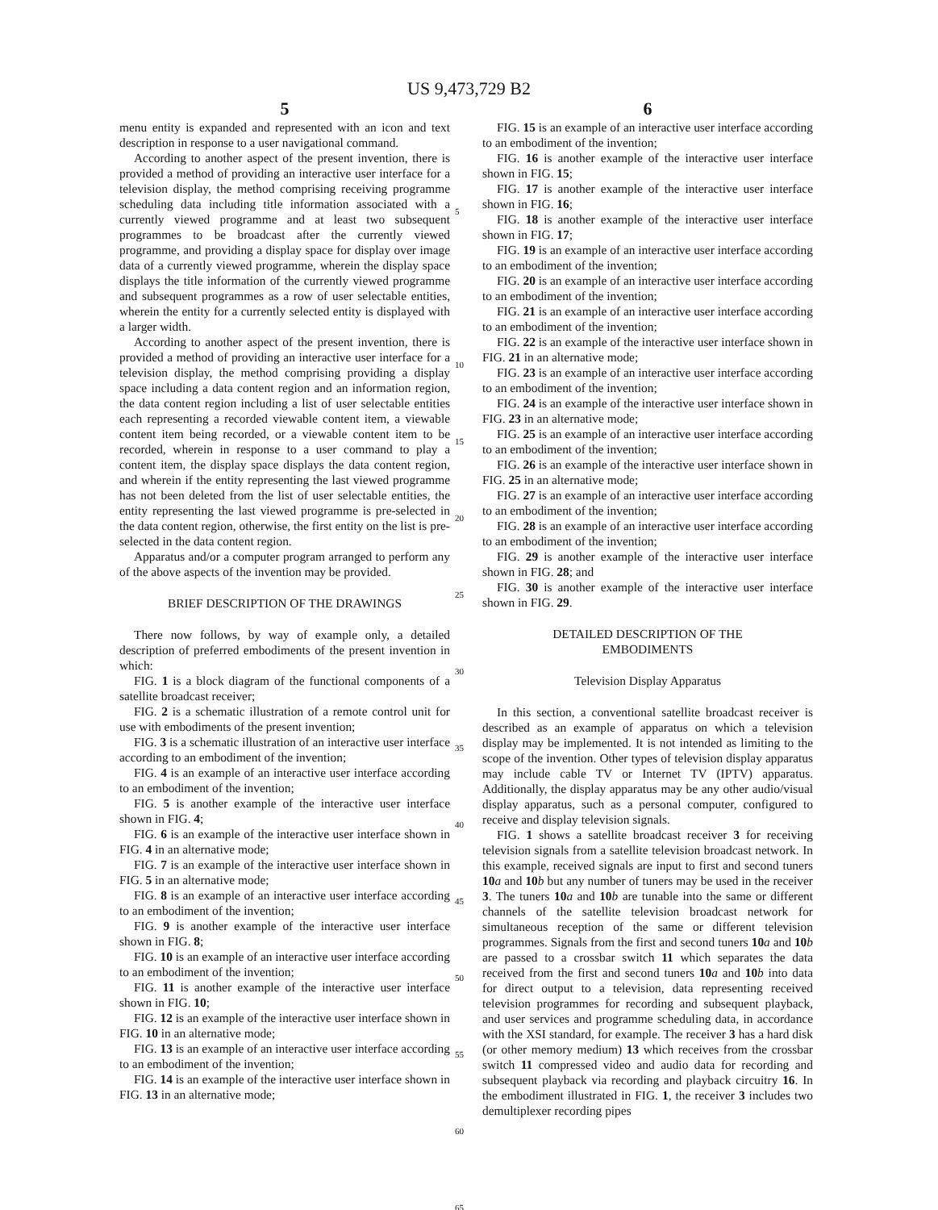US 9,473,729 B2
5
menu entity is expanded and represented with an icon and text description in response to a user navigational command.
According to another aspect of the present invention, there is provided a method of providing an interactive user interface for a television display, the method comprising receiving programme scheduling data including title information associated with a currently viewed programme and at least two subsequent programmes to be broadcast after the currently viewed programme, and providing a display space for display over image data of a currently viewed programme, wherein the display space displays the title information of the currently viewed programme and subsequent programmes as a row of user selectable entities, wherein the entity for a currently selected entity is displayed with a larger width.
According to another aspect of the present invention, there is provided a method of providing an interactive user interface for a television display, the method comprising providing a display space including a data content region and an information region, the data content region including a list of user selectable entities each representing a recorded viewable content item, a viewable content item being recorded, or a viewable content item to be recorded, wherein in response to a user command to play a content item, the display space displays the data content region, and wherein if the entity representing the last viewed programme has not been deleted from the list of user selectable entities, the entity representing the last viewed programme is pre-selected in the data content region, otherwise, the first entity on the list is pre-selected in the data content region.
Apparatus and/or a computer program arranged to perform any of the above aspects of the invention may be provided.
BRIEF DESCRIPTION OF THE DRAWINGS
There now follows, by way of example only, a detailed description of preferred embodiments of the present invention in which:
FIG. 1 is a block diagram of the functional components of a satellite broadcast receiver;
FIG. 2 is a schematic illustration of a remote control unit for use with embodiments of the present invention;
FIG. 3 is a schematic illustration of an interactive user interface according to an embodiment of the invention;
FIG. 4 is an example of an interactive user interface according to an embodiment of the invention;
FIG. 5 is another example of the interactive user interface shown in FIG. 4;
FIG. 6 is an example of the interactive user interface shown in FIG. 4 in an alternative mode;
FIG. 7 is an example of the interactive user interface shown in FIG. 5 in an alternative mode;
FIG. 8 is an example of an interactive user interface according to an embodiment of the invention;
FIG. 9 is another example of the interactive user interface shown in FIG. 8;
FIG. 10 is an example of an interactive user interface according to an embodiment of the invention;
FIG. 11 is another example of the interactive user interface shown in FIG. 10;
FIG. 12 is an example of the interactive user interface shown in FIG. 10 in an alternative mode;
FIG. 13 is an example of an interactive user interface according to an embodiment of the invention;
FIG. 14 is an example of the interactive user interface shown in FIG. 13 in an alternative mode;
5
10
15
20
25
30
35
40
45
50
55
60
65
6
FIG. 15 is an example of an interactive user interface according to an embodiment of the invention;
FIG. 16 is another example of the interactive user interface shown in FIG. 15;
FIG. 17 is another example of the interactive user interface shown in FIG. 16;
FIG. 18 is another example of the interactive user interface shown in FIG. 17;
FIG. 19 is an example of an interactive user interface according to an embodiment of the invention;
FIG. 20 is an example of an interactive user interface according to an embodiment of the invention;
FIG. 21 is an example of an interactive user interface according to an embodiment of the invention;
FIG. 22 is an example of the interactive user interface shown in FIG. 21 in an alternative mode;
FIG. 23 is an example of an interactive user interface according to an embodiment of the invention;
FIG. 24 is an example of the interactive user interface shown in FIG. 23 in an alternative mode;
FIG. 25 is an example of an interactive user interface according to an embodiment of the invention;
FIG. 26 is an example of the interactive user interface shown in FIG. 25 in an alternative mode;
FIG. 27 is an example of an interactive user interface according to an embodiment of the invention;
FIG. 28 is an example of an interactive user interface according to an embodiment of the invention;
FIG. 29 is another example of the interactive user interface shown in FIG. 28; and
FIG. 30 is another example of the interactive user interface shown in FIG. 29.
DETAILED DESCRIPTION OF THE
EMBODIMENTS
Television Display Apparatus
In this section, a conventional satellite broadcast receiver is described as an example of apparatus on which a television display may be implemented. It is not intended as limiting to the scope of the invention. Other types of television display apparatus may include cable TV or Internet TV (IPTV) apparatus. Additionally, the display apparatus may be any other audio/visual display apparatus, such as a personal computer, configured to receive and display television signals.
FIG. 1 shows a satellite broadcast receiver 3 for receiving television signals from a satellite television broadcast network. In this example, received signals are input to first and second tuners 10 a and 10 b but any number of tuners may be used in the receiver 3. The tuners 10 a and 10 b are tunable into the same or different channels of the satellite television broadcast network for simultaneous reception of the same or different television programmes. Signals from the first and second tuners 10 a and 10 b are passed to a crossbar switch 11 which separates the data received from the first and second tuners 10 a and 10 b into data for direct output to a television, data representing received television programmes for recording and subsequent playback, and user services and programme scheduling data, in accordance with the XSI standard, for example. The receiver 3 has a hard disk (or other memory medium) 13 which receives from the crossbar switch 11 compressed video and audio data for recording and subsequent playback via recording and playback circuitry 16. In the embodiment illustrated in FIG. 1, the receiver 3 includes two demultiplexer recording pipes